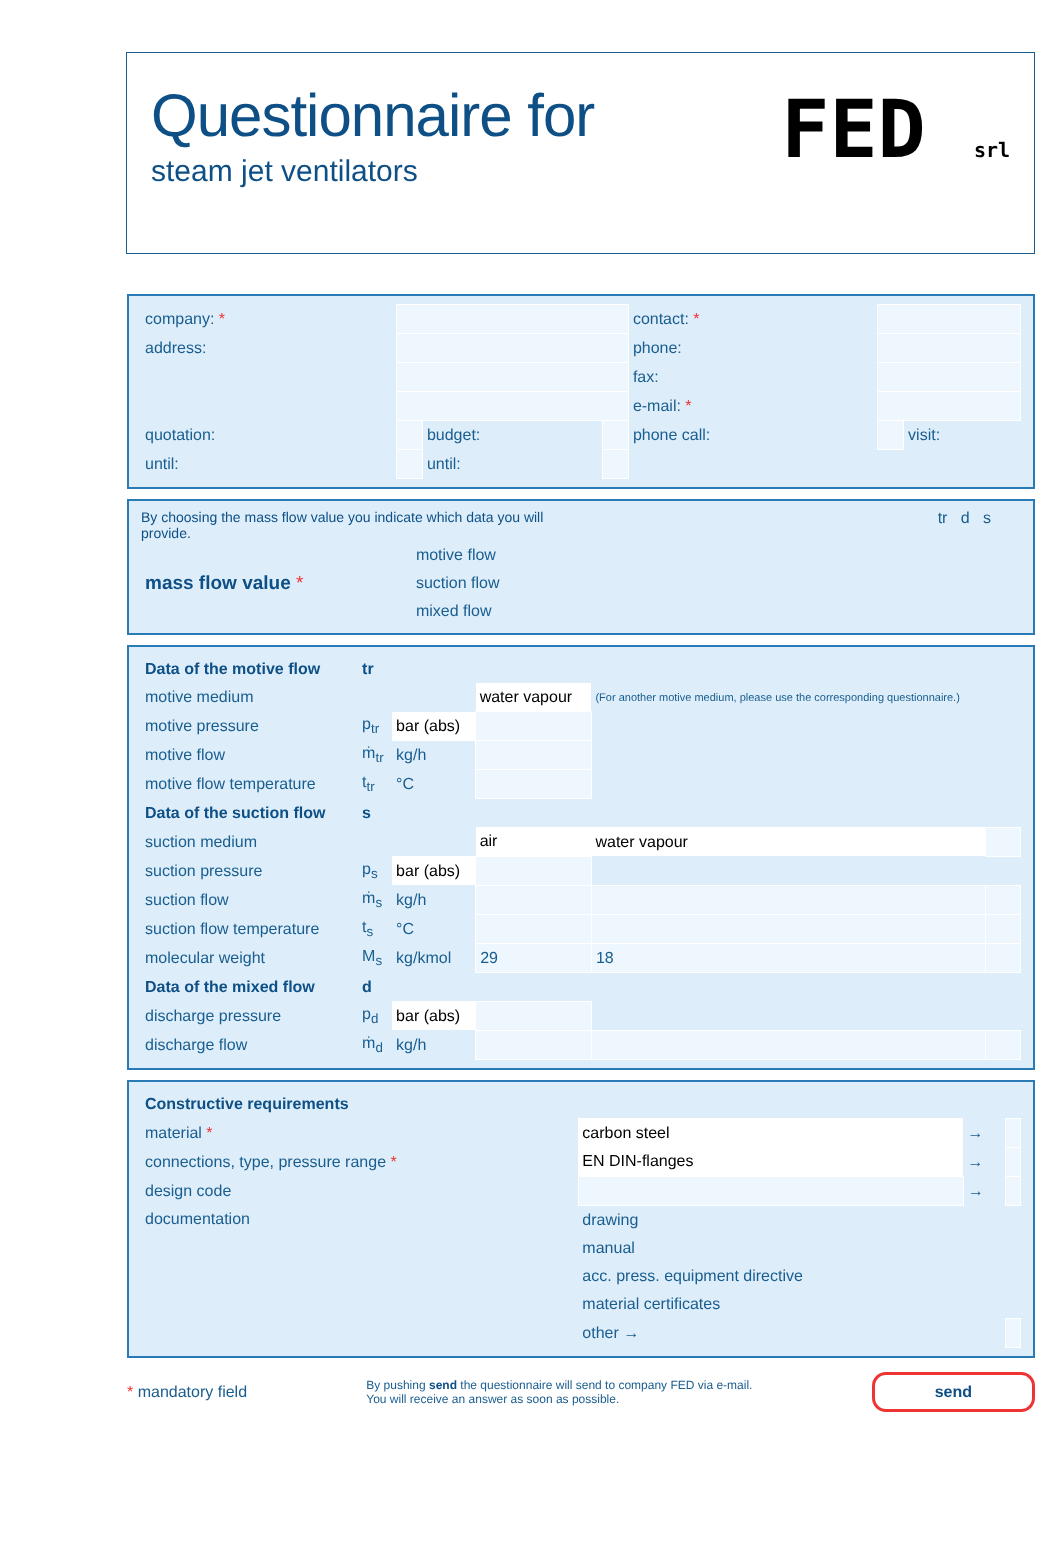Questionnaire for
steam jet ventilators
FED srl
| company: * | | | | contact: * | | |
| address: | | | | phone: | | |
| | | | | fax: | | |
| | | | | e-mail: * | | |
| quotation: | | budget: | | phone call: | | visit: |
| until: | | until: | | | | |
By choosing the mass flow value you indicate which data you will provide.
| mass flow value * | motive flow |
| | suction flow |
| | mixed flow |
tr d s
| Data of the motive flow | tr | | | | |
| motive medium | | | water vapour | (For another motive medium, please use the corresponding questionnaire.) | |
| motive pressure | p<sub>tr</sub> | bar (abs) | | | |
| motive flow | ṁ<sub>tr</sub> | kg/h | | | |
| motive flow temperature | t<sub>tr</sub> | °C | | | |
| Data of the suction flow | s | | | | |
| suction medium | | | air | water vapour | |
| suction pressure | p<sub>s</sub> | bar (abs) | | | |
| suction flow | ṁ<sub>s</sub> | kg/h | | | |
| suction flow temperature | t<sub>s</sub> | °C | | | |
| molecular weight | M<sub>s</sub> | kg/kmol | 29 | 18 | |
| Data of the mixed flow | d | | | | |
| discharge pressure | p<sub>d</sub> | bar (abs) | | | |
| discharge flow | ṁ<sub>d</sub> | kg/h | | | |
| Constructive requirements | | | |
| material * | carbon steel | → | |
| connections, type, pressure range * | EN DIN-flanges | → | |
| design code | | → | |
| documentation | drawing | | |
| | manual | | |
| | acc. press. equipment directive | | |
| | material certificates | | |
| | other → | | |
* mandatory field
By pushing send the questionnaire will send to company FED via e-mail.
You will receive an answer as soon as possible.
send